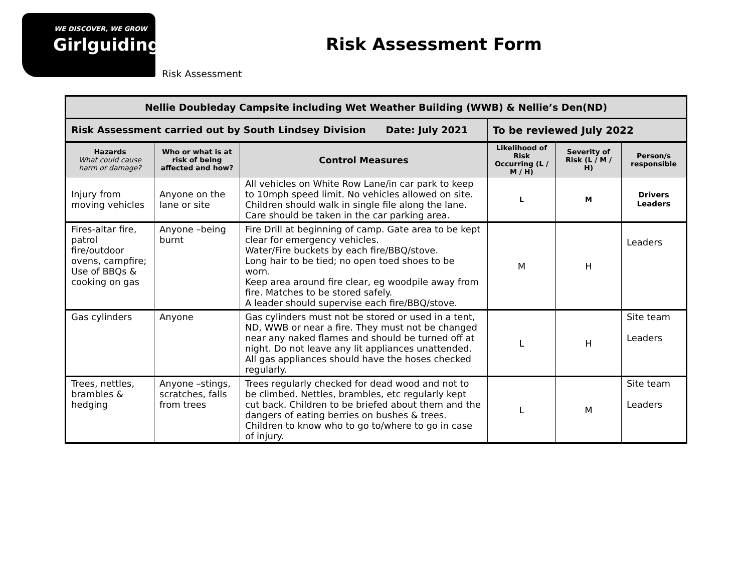WE DISCOVER, WE GROW
Girlguiding
Risk Assessment Form
Risk Assessment
| Nellie Doubleday Campsite including Wet Weather Building (WWB) & Nellie’s Den(ND) | | | | | |
| Risk Assessment carried out by South Lindsey Division Date: July 2021 | | | To be reviewed July 2022 | | |
| Hazards What could cause harm or damage? | Who or what is at risk of being affected and how? | Control Measures | Likelihood of Risk Occurring (L / M / H) | Severity of Risk (L / M / H) | Person/s responsible |
| Injury from moving vehicles | Anyone on the lane or site | All vehicles on White Row Lane/in car park to keep to 10mph speed limit. No vehicles allowed on site. Children should walk in single file along the lane. Care should be taken in the car parking area. | L | M | Drivers Leaders |
| Fires-altar fire, patrol fire/outdoor ovens, campfire; Use of BBQs & cooking on gas | Anyone –being burnt | Fire Drill at beginning of camp. Gate area to be kept clear for emergency vehicles. Water/Fire buckets by each fire/BBQ/stove. Long hair to be tied; no open toed shoes to be worn. Keep area around fire clear, eg woodpile away from fire. Matches to be stored safely. A leader should supervise each fire/BBQ/stove. | M | H | Leaders |
| Gas cylinders | Anyone | Gas cylinders must not be stored or used in a tent, ND, WWB or near a fire. They must not be changed near any naked flames and should be turned off at night. Do not leave any lit appliances unattended. All gas appliances should have the hoses checked regularly. | L | H | Site team Leaders |
| Trees, nettles, brambles & hedging | Anyone –stings, scratches, falls from trees | Trees regularly checked for dead wood and not to be climbed. Nettles, brambles, etc regularly kept cut back. Children to be briefed about them and the dangers of eating berries on bushes & trees. Children to know who to go to/where to go in case of injury. | L | M | Site team Leaders |